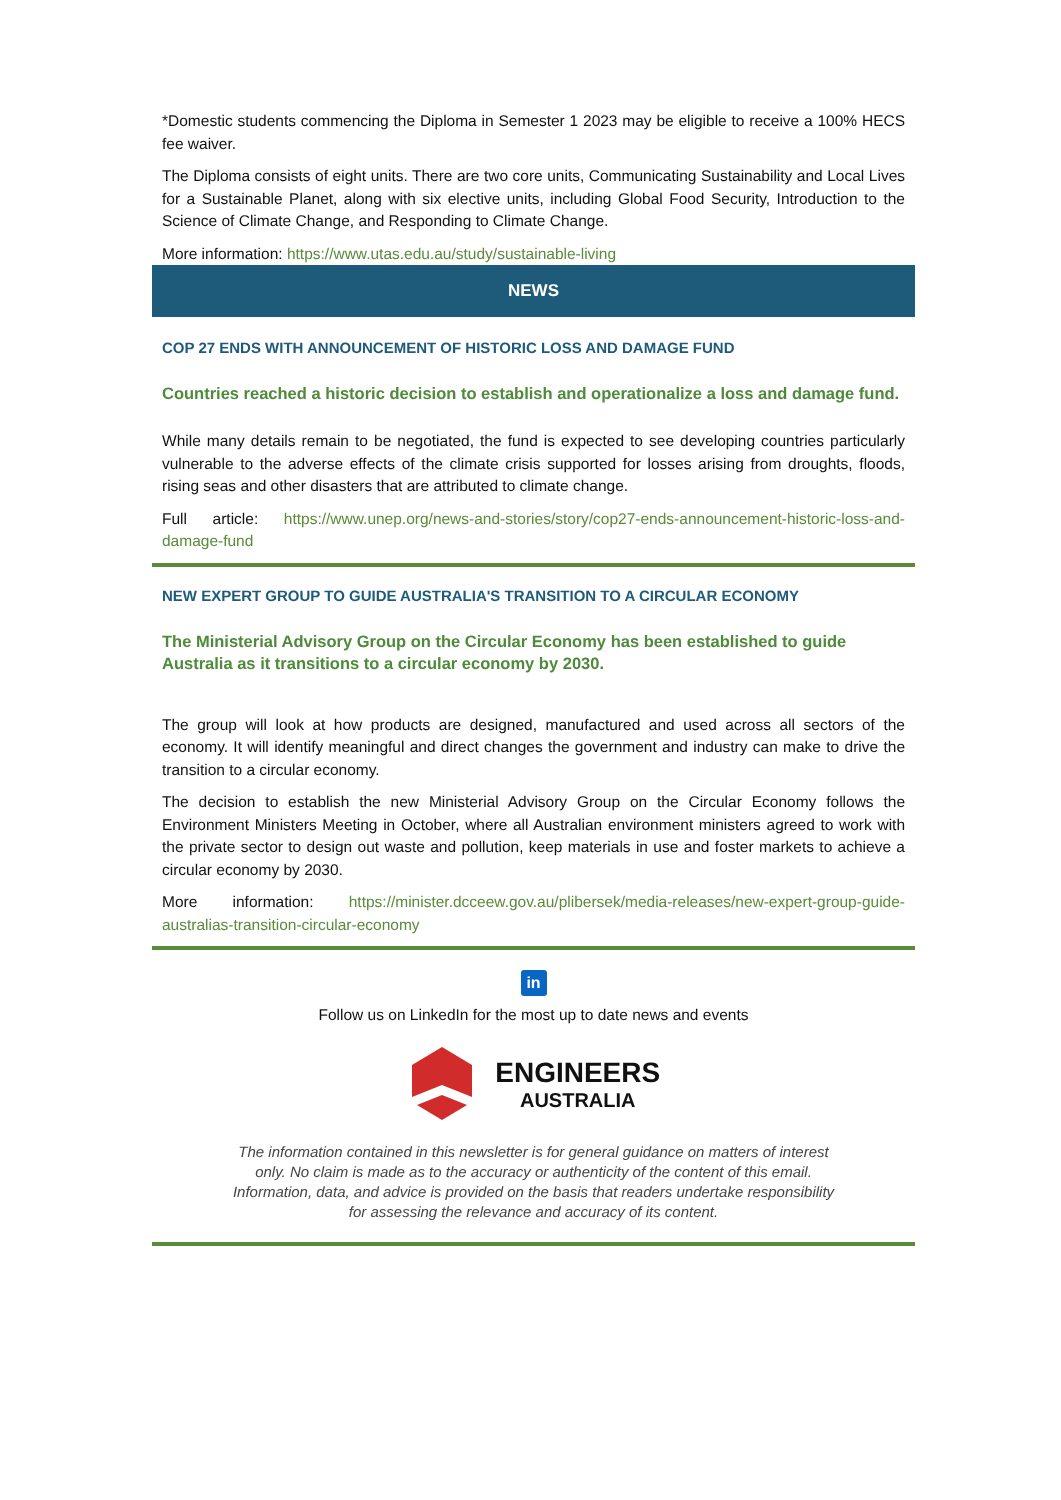*Domestic students commencing the Diploma in Semester 1 2023 may be eligible to receive a 100% HECS fee waiver.
The Diploma consists of eight units. There are two core units, Communicating Sustainability and Local Lives for a Sustainable Planet, along with six elective units, including Global Food Security, Introduction to the Science of Climate Change, and Responding to Climate Change.
More information: https://www.utas.edu.au/study/sustainable-living
NEWS
COP 27 ENDS WITH ANNOUNCEMENT OF HISTORIC LOSS AND DAMAGE FUND
Countries reached a historic decision to establish and operationalize a loss and damage fund.
While many details remain to be negotiated, the fund is expected to see developing countries particularly vulnerable to the adverse effects of the climate crisis supported for losses arising from droughts, floods, rising seas and other disasters that are attributed to climate change.
Full article: https://www.unep.org/news-and-stories/story/cop27-ends-announcement-historic-loss-and-damage-fund
NEW EXPERT GROUP TO GUIDE AUSTRALIA'S TRANSITION TO A CIRCULAR ECONOMY
The Ministerial Advisory Group on the Circular Economy has been established to guide Australia as it transitions to a circular economy by 2030.
The group will look at how products are designed, manufactured and used across all sectors of the economy. It will identify meaningful and direct changes the government and industry can make to drive the transition to a circular economy.
The decision to establish the new Ministerial Advisory Group on the Circular Economy follows the Environment Ministers Meeting in October, where all Australian environment ministers agreed to work with the private sector to design out waste and pollution, keep materials in use and foster markets to achieve a circular economy by 2030.
More information: https://minister.dcceew.gov.au/plibersek/media-releases/new-expert-group-guide-australias-transition-circular-economy
in
Follow us on LinkedIn for the most up to date news and events
ENGINEERS
AUSTRALIA
The information contained in this newsletter is for general guidance on matters of interest only. No claim is made as to the accuracy or authenticity of the content of this email. Information, data, and advice is provided on the basis that readers undertake responsibility for assessing the relevance and accuracy of its content.